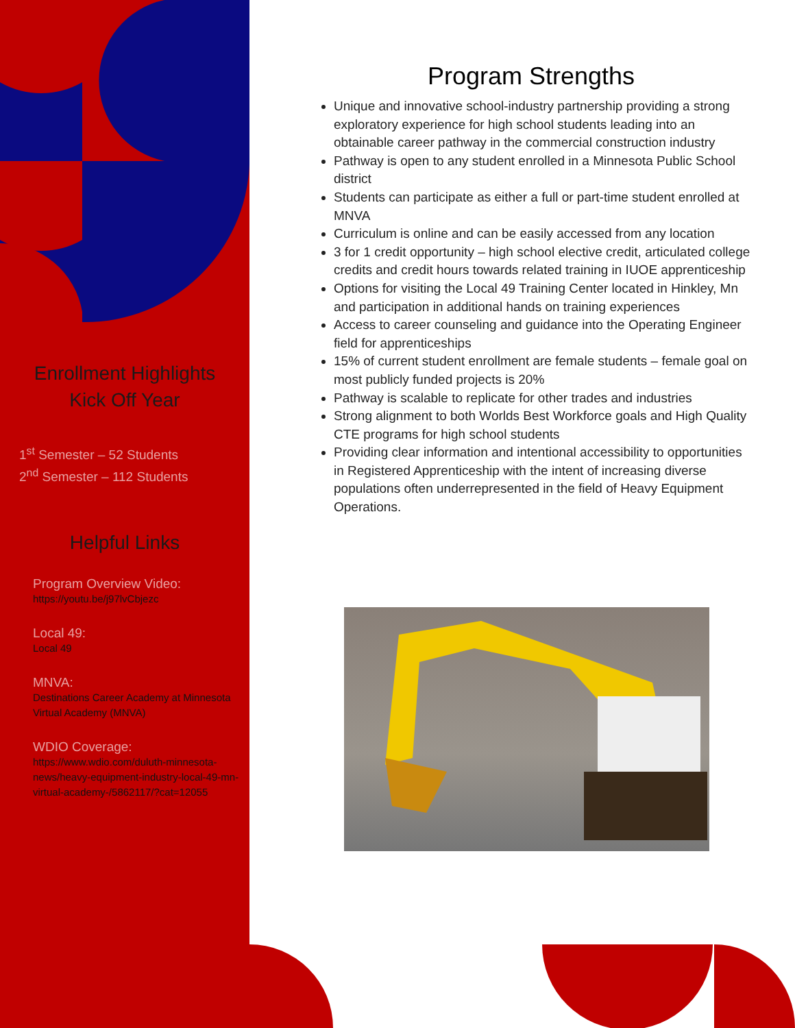Enrollment Highlights
Kick Off Year
1<sup>st</sup> Semester – 52 Students
2<sup>nd</sup> Semester – 112 Students
Helpful Links
Program Overview Video:
https://youtu.be/j97lvCbjezc
Local 49:
Local 49
MNVA:
Destinations Career Academy at Minnesota Virtual Academy (MNVA)
WDIO Coverage:
https://www.wdio.com/duluth-minnesota-news/heavy-equipment-industry-local-49-mn-virtual-academy-/5862117/?cat=12055
Program Strengths
Unique and innovative school-industry partnership providing a strong exploratory experience for high school students leading into an obtainable career pathway in the commercial construction industry
Pathway is open to any student enrolled in a Minnesota Public School district
Students can participate as either a full or part-time student enrolled at MNVA
Curriculum is online and can be easily accessed from any location
3 for 1 credit opportunity – high school elective credit, articulated college credits and credit hours towards related training in IUOE apprenticeship
Options for visiting the Local 49 Training Center located in Hinkley, Mn and participation in additional hands on training experiences
Access to career counseling and guidance into the Operating Engineer field for apprenticeships
15% of current student enrollment are female students – female goal on most publicly funded projects is 20%
Pathway is scalable to replicate for other trades and industries
Strong alignment to both Worlds Best Workforce goals and High Quality CTE programs for high school students
Providing clear information and intentional accessibility to opportunities in Registered Apprenticeship with the intent of increasing diverse populations often underrepresented in the field of Heavy Equipment Operations.